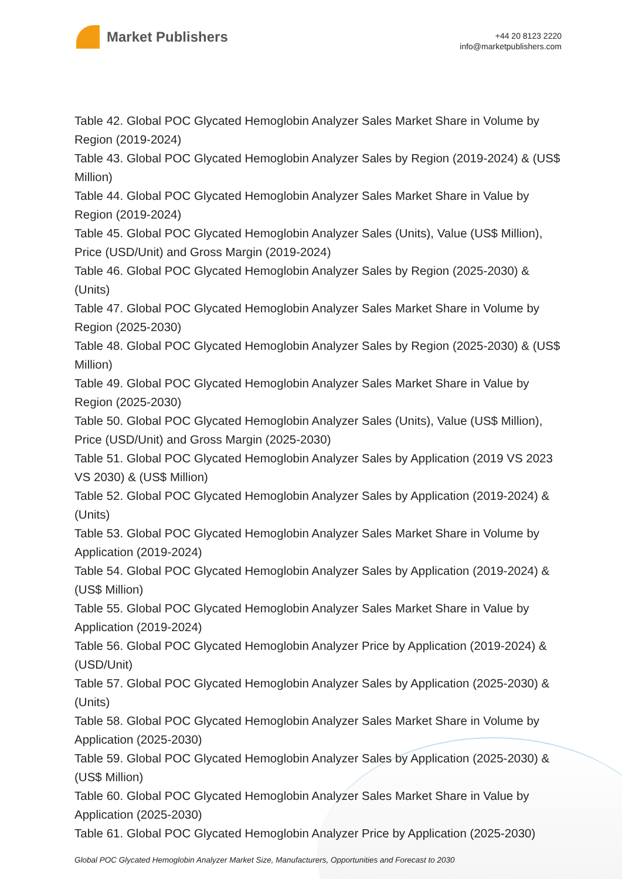Market Publishers
+44 20 8123 2220
info@marketpublishers.com
Table 42. Global POC Glycated Hemoglobin Analyzer Sales Market Share in Volume by Region (2019-2024)
Table 43. Global POC Glycated Hemoglobin Analyzer Sales by Region (2019-2024) & (US$ Million)
Table 44. Global POC Glycated Hemoglobin Analyzer Sales Market Share in Value by Region (2019-2024)
Table 45. Global POC Glycated Hemoglobin Analyzer Sales (Units), Value (US$ Million), Price (USD/Unit) and Gross Margin (2019-2024)
Table 46. Global POC Glycated Hemoglobin Analyzer Sales by Region (2025-2030) & (Units)
Table 47. Global POC Glycated Hemoglobin Analyzer Sales Market Share in Volume by Region (2025-2030)
Table 48. Global POC Glycated Hemoglobin Analyzer Sales by Region (2025-2030) & (US$ Million)
Table 49. Global POC Glycated Hemoglobin Analyzer Sales Market Share in Value by Region (2025-2030)
Table 50. Global POC Glycated Hemoglobin Analyzer Sales (Units), Value (US$ Million), Price (USD/Unit) and Gross Margin (2025-2030)
Table 51. Global POC Glycated Hemoglobin Analyzer Sales by Application (2019 VS 2023 VS 2030) & (US$ Million)
Table 52. Global POC Glycated Hemoglobin Analyzer Sales by Application (2019-2024) & (Units)
Table 53. Global POC Glycated Hemoglobin Analyzer Sales Market Share in Volume by Application (2019-2024)
Table 54. Global POC Glycated Hemoglobin Analyzer Sales by Application (2019-2024) & (US$ Million)
Table 55. Global POC Glycated Hemoglobin Analyzer Sales Market Share in Value by Application (2019-2024)
Table 56. Global POC Glycated Hemoglobin Analyzer Price by Application (2019-2024) & (USD/Unit)
Table 57. Global POC Glycated Hemoglobin Analyzer Sales by Application (2025-2030) & (Units)
Table 58. Global POC Glycated Hemoglobin Analyzer Sales Market Share in Volume by Application (2025-2030)
Table 59. Global POC Glycated Hemoglobin Analyzer Sales by Application (2025-2030) & (US$ Million)
Table 60. Global POC Glycated Hemoglobin Analyzer Sales Market Share in Value by Application (2025-2030)
Table 61. Global POC Glycated Hemoglobin Analyzer Price by Application (2025-2030)
Global POC Glycated Hemoglobin Analyzer Market Size, Manufacturers, Opportunities and Forecast to 2030